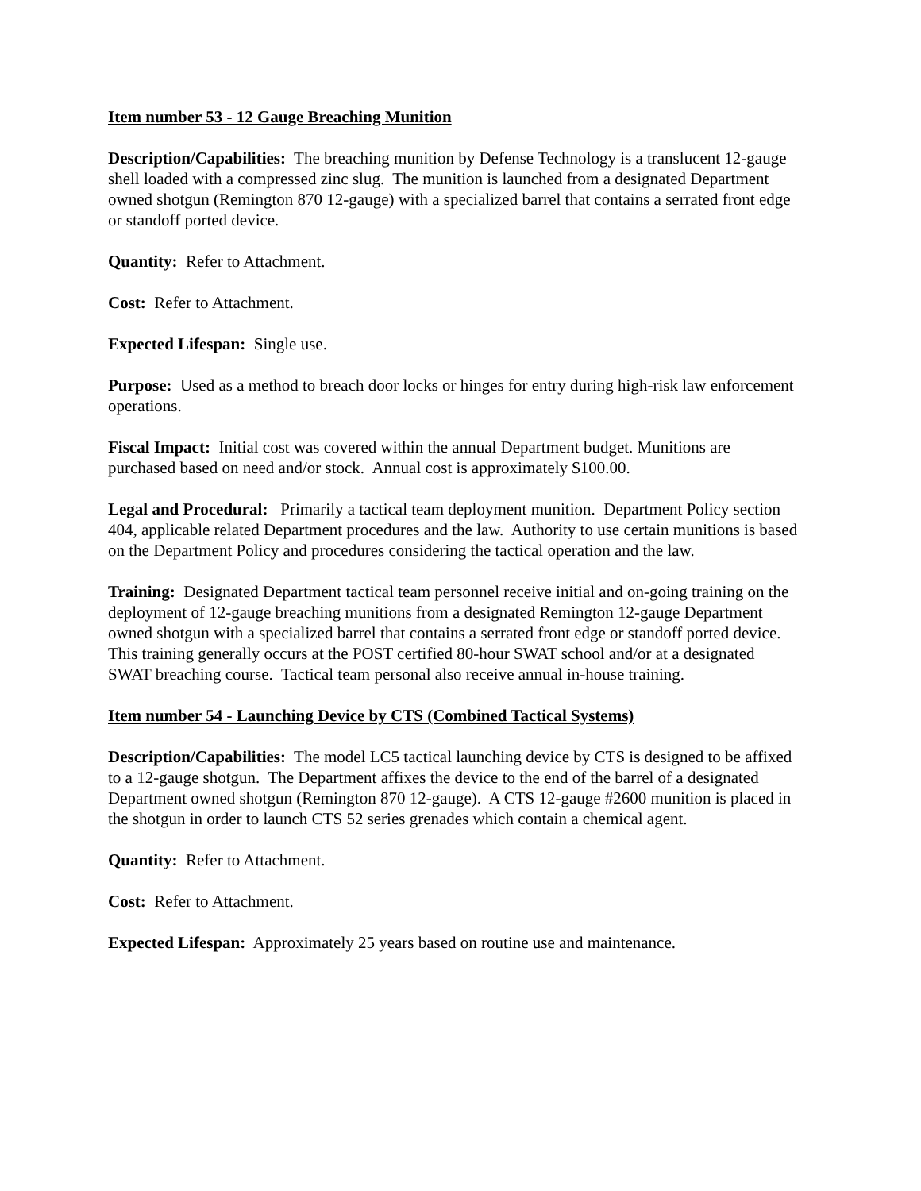Item number 53 - 12 Gauge Breaching Munition
Description/Capabilities: The breaching munition by Defense Technology is a translucent 12-gauge shell loaded with a compressed zinc slug. The munition is launched from a designated Department owned shotgun (Remington 870 12-gauge) with a specialized barrel that contains a serrated front edge or standoff ported device.
Quantity: Refer to Attachment.
Cost: Refer to Attachment.
Expected Lifespan: Single use.
Purpose: Used as a method to breach door locks or hinges for entry during high-risk law enforcement operations.
Fiscal Impact: Initial cost was covered within the annual Department budget. Munitions are purchased based on need and/or stock. Annual cost is approximately $100.00.
Legal and Procedural: Primarily a tactical team deployment munition. Department Policy section 404, applicable related Department procedures and the law. Authority to use certain munitions is based on the Department Policy and procedures considering the tactical operation and the law.
Training: Designated Department tactical team personnel receive initial and on-going training on the deployment of 12-gauge breaching munitions from a designated Remington 12-gauge Department owned shotgun with a specialized barrel that contains a serrated front edge or standoff ported device. This training generally occurs at the POST certified 80-hour SWAT school and/or at a designated SWAT breaching course. Tactical team personal also receive annual in-house training.
Item number 54 - Launching Device by CTS (Combined Tactical Systems)
Description/Capabilities: The model LC5 tactical launching device by CTS is designed to be affixed to a 12-gauge shotgun. The Department affixes the device to the end of the barrel of a designated Department owned shotgun (Remington 870 12-gauge). A CTS 12-gauge #2600 munition is placed in the shotgun in order to launch CTS 52 series grenades which contain a chemical agent.
Quantity: Refer to Attachment.
Cost: Refer to Attachment.
Expected Lifespan: Approximately 25 years based on routine use and maintenance.